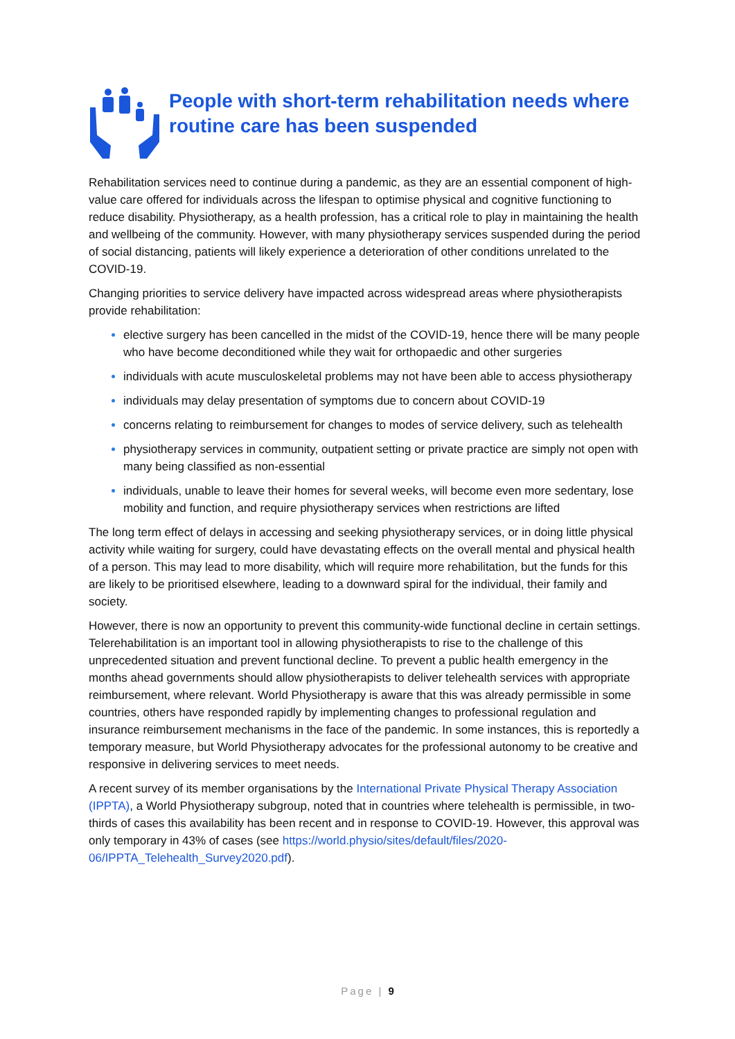People with short-term rehabilitation needs where routine care has been suspended
Rehabilitation services need to continue during a pandemic, as they are an essential component of high-value care offered for individuals across the lifespan to optimise physical and cognitive functioning to reduce disability. Physiotherapy, as a health profession, has a critical role to play in maintaining the health and wellbeing of the community. However, with many physiotherapy services suspended during the period of social distancing, patients will likely experience a deterioration of other conditions unrelated to the COVID-19.
Changing priorities to service delivery have impacted across widespread areas where physiotherapists provide rehabilitation:
elective surgery has been cancelled in the midst of the COVID-19, hence there will be many people who have become deconditioned while they wait for orthopaedic and other surgeries
individuals with acute musculoskeletal problems may not have been able to access physiotherapy
individuals may delay presentation of symptoms due to concern about COVID-19
concerns relating to reimbursement for changes to modes of service delivery, such as telehealth
physiotherapy services in community, outpatient setting or private practice are simply not open with many being classified as non-essential
individuals, unable to leave their homes for several weeks, will become even more sedentary, lose mobility and function, and require physiotherapy services when restrictions are lifted
The long term effect of delays in accessing and seeking physiotherapy services, or in doing little physical activity while waiting for surgery, could have devastating effects on the overall mental and physical health of a person. This may lead to more disability, which will require more rehabilitation, but the funds for this are likely to be prioritised elsewhere, leading to a downward spiral for the individual, their family and society.
However, there is now an opportunity to prevent this community-wide functional decline in certain settings. Telerehabilitation is an important tool in allowing physiotherapists to rise to the challenge of this unprecedented situation and prevent functional decline. To prevent a public health emergency in the months ahead governments should allow physiotherapists to deliver telehealth services with appropriate reimbursement, where relevant. World Physiotherapy is aware that this was already permissible in some countries, others have responded rapidly by implementing changes to professional regulation and insurance reimbursement mechanisms in the face of the pandemic. In some instances, this is reportedly a temporary measure, but World Physiotherapy advocates for the professional autonomy to be creative and responsive in delivering services to meet needs.
A recent survey of its member organisations by the International Private Physical Therapy Association (IPPTA), a World Physiotherapy subgroup, noted that in countries where telehealth is permissible, in two-thirds of cases this availability has been recent and in response to COVID-19. However, this approval was only temporary in 43% of cases (see https://world.physio/sites/default/files/2020-06/IPPTA_Telehealth_Survey2020.pdf).
Page | 9